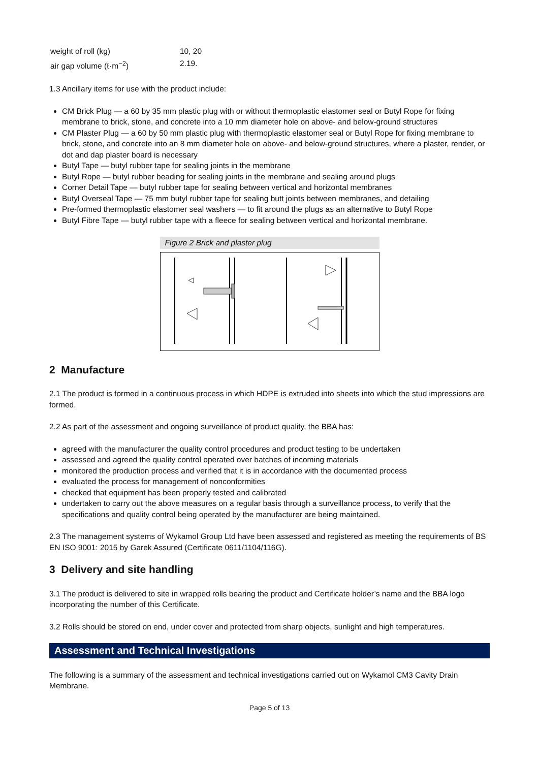| weight of roll (kg) | 10, 20 |
| air gap volume (ℓ·m<sup>−2</sup>) | 2.19. |
1.3 Ancillary items for use with the product include:
CM Brick Plug — a 60 by 35 mm plastic plug with or without thermoplastic elastomer seal or Butyl Rope for fixing membrane to brick, stone, and concrete into a 10 mm diameter hole on above- and below-ground structures
CM Plaster Plug — a 60 by 50 mm plastic plug with thermoplastic elastomer seal or Butyl Rope for fixing membrane to brick, stone, and concrete into an 8 mm diameter hole on above- and below-ground structures, where a plaster, render, or dot and dap plaster board is necessary
Butyl Tape — butyl rubber tape for sealing joints in the membrane
Butyl Rope — butyl rubber beading for sealing joints in the membrane and sealing around plugs
Corner Detail Tape — butyl rubber tape for sealing between vertical and horizontal membranes
Butyl Overseal Tape — 75 mm butyl rubber tape for sealing butt joints between membranes, and detailing
Pre-formed thermoplastic elastomer seal washers — to fit around the plugs as an alternative to Butyl Rope
Butyl Fibre Tape — butyl rubber tape with a fleece for sealing between vertical and horizontal membrane.
Figure 2 Brick and plaster plug
2 Manufacture
2.1 The product is formed in a continuous process in which HDPE is extruded into sheets into which the stud impressions are formed.
2.2 As part of the assessment and ongoing surveillance of product quality, the BBA has:
agreed with the manufacturer the quality control procedures and product testing to be undertaken
assessed and agreed the quality control operated over batches of incoming materials
monitored the production process and verified that it is in accordance with the documented process
evaluated the process for management of nonconformities
checked that equipment has been properly tested and calibrated
undertaken to carry out the above measures on a regular basis through a surveillance process, to verify that the specifications and quality control being operated by the manufacturer are being maintained.
2.3 The management systems of Wykamol Group Ltd have been assessed and registered as meeting the requirements of BS EN ISO 9001: 2015 by Garek Assured (Certificate 0611/1104/116G).
3 Delivery and site handling
3.1 The product is delivered to site in wrapped rolls bearing the product and Certificate holder’s name and the BBA logo incorporating the number of this Certificate.
3.2 Rolls should be stored on end, under cover and protected from sharp objects, sunlight and high temperatures.
Assessment and Technical Investigations
The following is a summary of the assessment and technical investigations carried out on Wykamol CM3 Cavity Drain Membrane.
Page 5 of 13